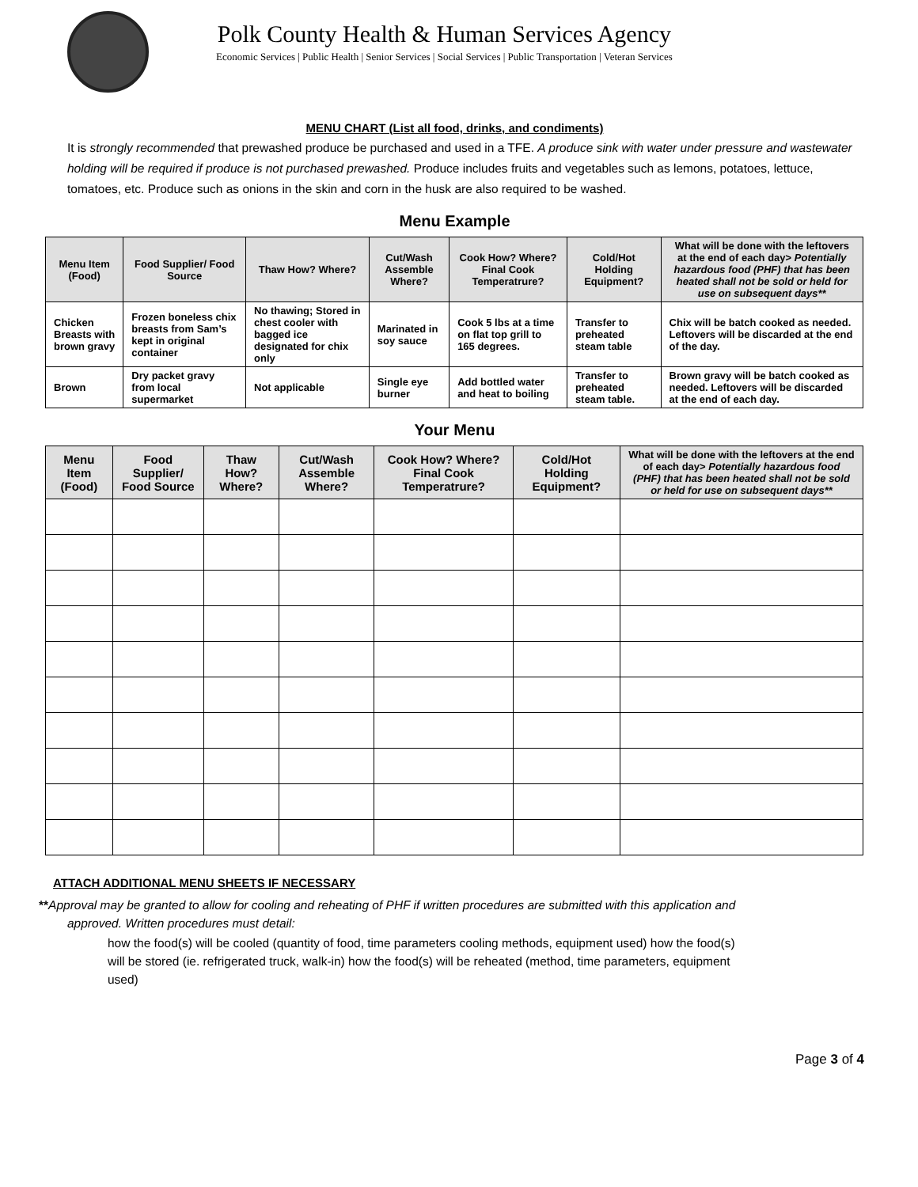Polk County Health & Human Services Agency
Economic Services | Public Health | Senior Services | Social Services | Public Transportation | Veteran Services
MENU CHART (List all food, drinks, and condiments)
It is strongly recommended that prewashed produce be purchased and used in a TFE. A produce sink with water under pressure and wastewater holding will be required if produce is not purchased prewashed. Produce includes fruits and vegetables such as lemons, potatoes, lettuce, tomatoes, etc. Produce such as onions in the skin and corn in the husk are also required to be washed.
Menu Example
| Menu Item (Food) | Food Supplier/ Food Source | Thaw How? Where? | Cut/Wash Assemble Where? | Cook How? Where? Final Cook Temperatrure? | Cold/Hot Holding Equipment? | What will be done with the leftovers at the end of each day> Potentially hazardous food (PHF) that has been heated shall not be sold or held for use on subsequent days** |
| --- | --- | --- | --- | --- | --- | --- |
| Chicken Breasts with brown gravy | Frozen boneless chix breasts from Sam’s kept in original container | No thawing; Stored in chest cooler with bagged ice designated for chix only | Marinated in soy sauce | Cook 5 lbs at a time on flat top grill to 165 degrees. | Transfer to preheated steam table | Chix will be batch cooked as needed. Leftovers will be discarded at the end of the day. |
| Brown | Dry packet gravy from local supermarket | Not applicable | Single eye burner | Add bottled water and heat to boiling | Transfer to preheated steam table. | Brown gravy will be batch cooked as needed. Leftovers will be discarded at the end of each day. |
Your Menu
| Menu Item (Food) | Food Supplier/ Food Source | Thaw How? Where? | Cut/Wash Assemble Where? | Cook How? Where? Final Cook Temperatrure? | Cold/Hot Holding Equipment? | What will be done with the leftovers at the end of each day> Potentially hazardous food (PHF) that has been heated shall not be sold or held for use on subsequent days** |
| --- | --- | --- | --- | --- | --- | --- |
ATTACH ADDITIONAL MENU SHEETS IF NECESSARY
**Approval may be granted to allow for cooling and reheating of PHF if written procedures are submitted with this application and
approved. Written procedures must detail:
how the food(s) will be cooled (quantity of food, time parameters cooling methods, equipment used) how the food(s) will be stored (ie. refrigerated truck, walk-in) how the food(s) will be reheated (method, time parameters, equipment used)
Page 3 of 4